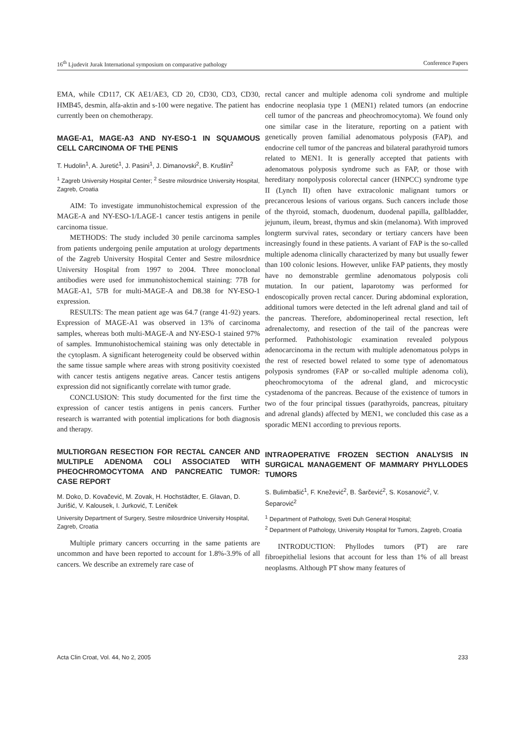16<sup>th</sup> Ljudevit Jurak International symposium on comparative pathology Conference Papers
EMA, while CD117, CK AE1/AE3, CD 20, CD30, CD3, CD30, HMB45, desmin, alfa-aktin and s-100 were negative. The patient has currently been on chemotherapy.
MAGE-A1, MAGE-A3 AND NY-ESO-1 IN SQUAMOUS CELL CARCINOMA OF THE PENIS
T. Hudolin<sup>1</sup>, A. Juretić<sup>1</sup>, J. Pasini<sup>1</sup>, J. Dimanovski<sup>2</sup>, B. Krušlin<sup>2</sup>
<sup>1</sup> Zagreb University Hospital Center; <sup>2</sup> Sestre milosrdnice University Hospital, Zagreb, Croatia
AIM: To investigate immunohistochemical expression of the MAGE-A and NY-ESO-1/LAGE-1 cancer testis antigens in penile carcinoma tissue.
METHODS: The study included 30 penile carcinoma samples from patients undergoing penile amputation at urology departments of the Zagreb University Hospital Center and Sestre milosrdnice University Hospital from 1997 to 2004. Three monoclonal antibodies were used for immunohistochemical staining: 77B for MAGE-A1, 57B for multi-MAGE-A and D8.38 for NY-ESO-1 expression.
RESULTS: The mean patient age was 64.7 (range 41-92) years. Expression of MAGE-A1 was observed in 13% of carcinoma samples, whereas both multi-MAGE-A and NY-ESO-1 stained 97% of samples. Immunohistochemical staining was only detectable in the cytoplasm. A significant heterogeneity could be observed within the same tissue sample where areas with strong positivity coexisted with cancer testis antigens negative areas. Cancer testis antigens expression did not significantly correlate with tumor grade.
CONCLUSION: This study documented for the first time the expression of cancer testis antigens in penis cancers. Further research is warranted with potential implications for both diagnosis and therapy.
MULTIORGAN RESECTION FOR RECTAL CANCER AND MULTIPLE ADENOMA COLI ASSOCIATED WITH PHEOCHROMOCYTOMA AND PANCREATIC TUMOR: CASE REPORT
M. Doko, D. Kovačević, M. Zovak, H. Hochstädter, E. Glavan, D. Jurišić, V. Kalousek, I. Jurković, T. Leniček
University Department of Surgery, Sestre milosrdnice University Hospital, Zagreb, Croatia
Multiple primary cancers occurring in the same patients are uncommon and have been reported to account for 1.8%-3.9% of all cancers. We describe an extremely rare case of
rectal cancer and multiple adenoma coli syndrome and multiple endocrine neoplasia type 1 (MEN1) related tumors (an endocrine cell tumor of the pancreas and pheochromocytoma). We found only one similar case in the literature, reporting on a patient with genetically proven familial adenomatous polyposis (FAP), and endocrine cell tumor of the pancreas and bilateral parathyroid tumors related to MEN1. It is generally accepted that patients with adenomatous polyposis syndrome such as FAP, or those with hereditary nonpolyposis colorectal cancer (HNPCC) syndrome type II (Lynch II) often have extracolonic malignant tumors or precancerous lesions of various organs. Such cancers include those of the thyroid, stomach, duodenum, duodenal papilla, gallbladder, jejunum, ileum, breast, thymus and skin (melanoma). With improved longterm survival rates, secondary or tertiary cancers have been increasingly found in these patients. A variant of FAP is the so-called multiple adenoma clinically characterized by many but usually fewer than 100 colonic lesions. However, unlike FAP patients, they mostly have no demonstrable germline adenomatous polyposis coli mutation. In our patient, laparotomy was performed for endoscopically proven rectal cancer. During abdominal exploration, additional tumors were detected in the left adrenal gland and tail of the pancreas. Therefore, abdominoperineal rectal resection, left adrenalectomy, and resection of the tail of the pancreas were performed. Pathohistologic examination revealed polypous adenocarcinoma in the rectum with multiple adenomatous polyps in the rest of resected bowel related to some type of adenomatous polyposis syndromes (FAP or so-called multiple adenoma coli), pheochromocytoma of the adrenal gland, and microcystic cystadenoma of the pancreas. Because of the existence of tumors in two of the four principal tissues (parathyroids, pancreas, pituitary and adrenal glands) affected by MEN1, we concluded this case as a sporadic MEN1 according to previous reports.
INTRAOPERATIVE FROZEN SECTION ANALYSIS IN SURGICAL MANAGEMENT OF MAMMARY PHYLLODES TUMORS
S. Bulimbašić<sup>1</sup>, F. Knežević<sup>2</sup>, B. Šarčević<sup>2</sup>, S. Kosanović<sup>2</sup>, V. Šeparović<sup>2</sup>
<sup>1</sup> Department of Pathology, Sveti Duh General Hospital;
<sup>2</sup> Department of Pathology, University Hospital for Tumors, Zagreb, Croatia
INTRODUCTION: Phyllodes tumors (PT) are rare fibroepithelial lesions that account for less than 1% of all breast neoplasms. Although PT show many features of
Acta Clin Croat, Vol. 44, No 2, 2005 233